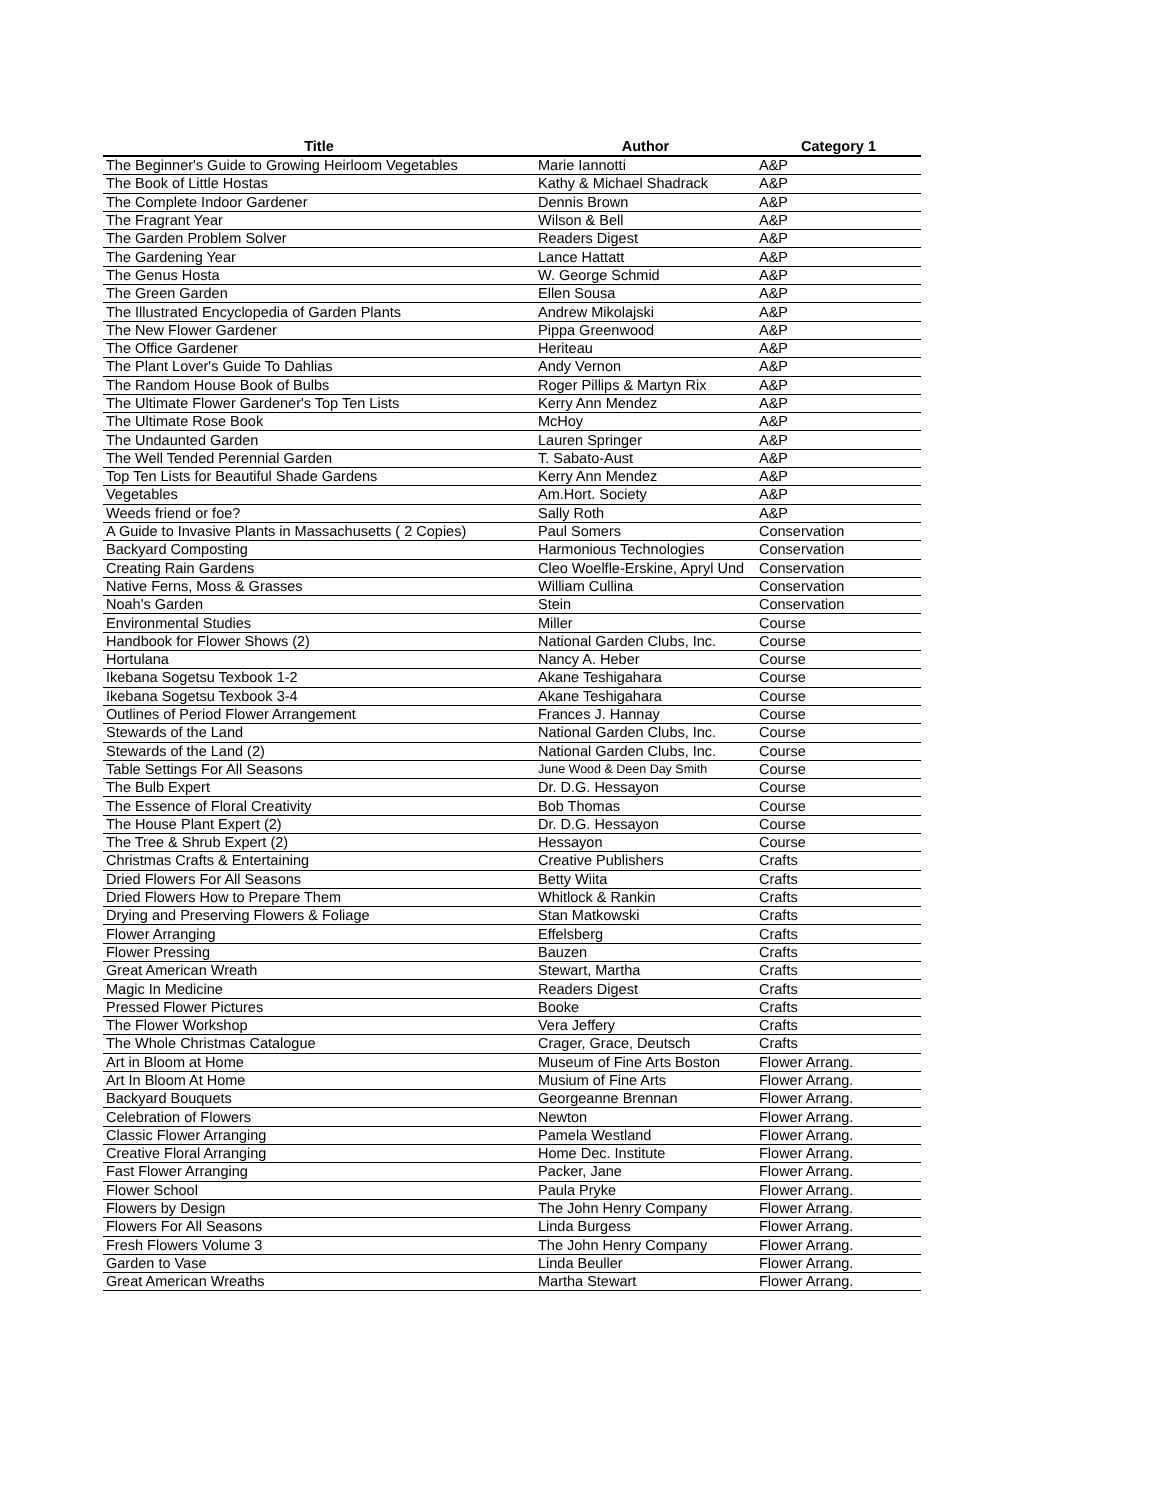| Title | Author | Category 1 |
| --- | --- | --- |
| The Beginner's Guide to Growing Heirloom Vegetables | Marie Iannotti | A&P |
| The Book of Little Hostas | Kathy & Michael Shadrack | A&P |
| The Complete Indoor Gardener | Dennis Brown | A&P |
| The Fragrant Year | Wilson & Bell | A&P |
| The Garden Problem Solver | Readers Digest | A&P |
| The Gardening Year | Lance Hattatt | A&P |
| The Genus Hosta | W. George Schmid | A&P |
| The Green Garden | Ellen Sousa | A&P |
| The Illustrated Encyclopedia of Garden Plants | Andrew Mikolajski | A&P |
| The New Flower Gardener | Pippa Greenwood | A&P |
| The Office Gardener | Heriteau | A&P |
| The Plant Lover's Guide To Dahlias | Andy Vernon | A&P |
| The Random House Book of Bulbs | Roger Pillips & Martyn Rix | A&P |
| The Ultimate Flower Gardener's Top Ten Lists | Kerry Ann Mendez | A&P |
| The Ultimate Rose Book | McHoy | A&P |
| The Undaunted Garden | Lauren Springer | A&P |
| The Well Tended Perennial Garden | T. Sabato-Aust | A&P |
| Top Ten Lists for Beautiful Shade Gardens | Kerry Ann Mendez | A&P |
| Vegetables | Am.Hort. Society | A&P |
| Weeds friend or foe? | Sally Roth | A&P |
| A Guide to Invasive Plants in Massachusetts ( 2 Copies) | Paul Somers | Conservation |
| Backyard Composting | Harmonious Technologies | Conservation |
| Creating Rain Gardens | Cleo Woelfle-Erskine, Apryl Und | Conservation |
| Native Ferns, Moss & Grasses | William Cullina | Conservation |
| Noah's Garden | Stein | Conservation |
| Environmental Studies | Miller | Course |
| Handbook for Flower Shows (2) | National Garden Clubs, Inc. | Course |
| Hortulana | Nancy A. Heber | Course |
| Ikebana Sogetsu Texbook 1-2 | Akane Teshigahara | Course |
| Ikebana Sogetsu Texbook 3-4 | Akane Teshigahara | Course |
| Outlines of Period Flower Arrangement | Frances J. Hannay | Course |
| Stewards of the Land | National Garden Clubs, Inc. | Course |
| Stewards of the Land (2) | National Garden Clubs, Inc. | Course |
| Table Settings For All Seasons | June Wood & Deen Day Smith | Course |
| The Bulb Expert | Dr. D.G. Hessayon | Course |
| The Essence of Floral Creativity | Bob Thomas | Course |
| The House Plant Expert (2) | Dr. D.G. Hessayon | Course |
| The Tree & Shrub Expert (2) | Hessayon | Course |
| Christmas Crafts & Entertaining | Creative Publishers | Crafts |
| Dried Flowers For All Seasons | Betty Wiita | Crafts |
| Dried Flowers How to Prepare Them | Whitlock & Rankin | Crafts |
| Drying and Preserving Flowers & Foliage | Stan Matkowski | Crafts |
| Flower Arranging | Effelsberg | Crafts |
| Flower Pressing | Bauzen | Crafts |
| Great American Wreath | Stewart, Martha | Crafts |
| Magic In Medicine | Readers Digest | Crafts |
| Pressed Flower Pictures | Booke | Crafts |
| The Flower Workshop | Vera Jeffery | Crafts |
| The Whole Christmas Catalogue | Crager, Grace, Deutsch | Crafts |
| Art in Bloom at Home | Museum of Fine Arts Boston | Flower Arrang. |
| Art In Bloom At Home | Musium of Fine Arts | Flower Arrang. |
| Backyard Bouquets | Georgeanne Brennan | Flower Arrang. |
| Celebration of Flowers | Newton | Flower Arrang. |
| Classic Flower Arranging | Pamela Westland | Flower Arrang. |
| Creative Floral Arranging | Home Dec. Institute | Flower Arrang. |
| Fast Flower Arranging | Packer, Jane | Flower Arrang. |
| Flower School | Paula Pryke | Flower Arrang. |
| Flowers by Design | The John Henry Company | Flower Arrang. |
| Flowers For All Seasons | Linda Burgess | Flower Arrang. |
| Fresh Flowers Volume 3 | The John Henry Company | Flower Arrang. |
| Garden to Vase | Linda Beuller | Flower Arrang. |
| Great American Wreaths | Martha Stewart | Flower Arrang. |